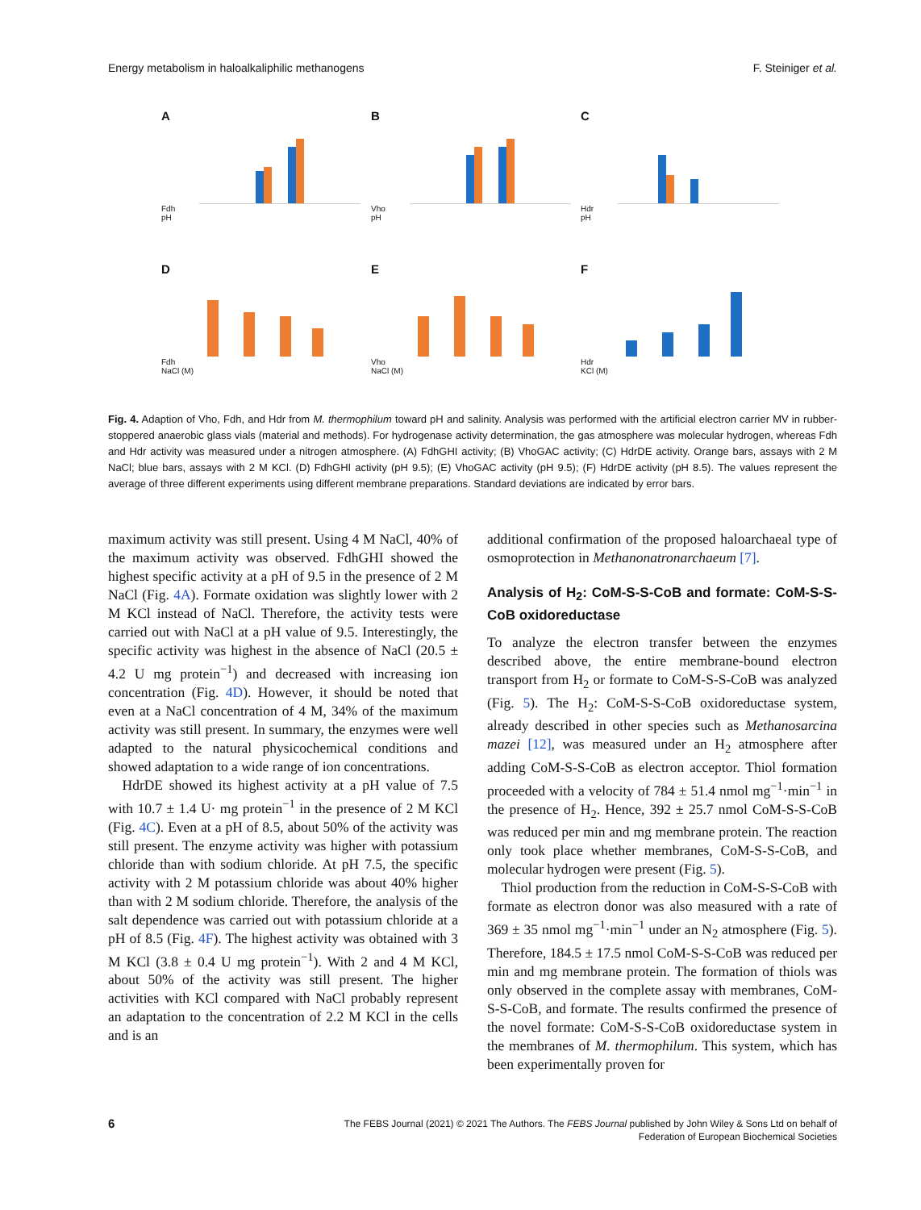Energy metabolism in haloalkaliphilic methanogens F. Steiniger et al.
A
FdhpH
B
VhopH
C
HdrpH
D
FdhNaCl (M)
E
VhoNaCl (M)
F
HdrKCl (M)
Fig. 4. Adaption of Vho, Fdh, and Hdr from M. thermophilum toward pH and salinity. Analysis was performed with the artificial electron carrier MV in rubber-stoppered anaerobic glass vials (material and methods). For hydrogenase activity determination, the gas atmosphere was molecular hydrogen, whereas Fdh and Hdr activity was measured under a nitrogen atmosphere. (A) FdhGHI activity; (B) VhoGAC activity; (C) HdrDE activity. Orange bars, assays with 2 M NaCl; blue bars, assays with 2 M KCl. (D) FdhGHI activity (pH 9.5); (E) VhoGAC activity (pH 9.5); (F) HdrDE activity (pH 8.5). The values represent the average of three different experiments using different membrane preparations. Standard deviations are indicated by error bars.
maximum activity was still present. Using 4 M NaCl, 40% of the maximum activity was observed. FdhGHI showed the highest specific activity at a pH of 9.5 in the presence of 2 M NaCl (Fig. 4A). Formate oxidation was slightly lower with 2 M KCl instead of NaCl. Therefore, the activity tests were carried out with NaCl at a pH value of 9.5. Interestingly, the specific activity was highest in the absence of NaCl (20.5 ± 4.2 U mg protein<sup>−1</sup>) and decreased with increasing ion concentration (Fig. 4D). However, it should be noted that even at a NaCl concentration of 4 M, 34% of the maximum activity was still present. In summary, the enzymes were well adapted to the natural physicochemical conditions and showed adaptation to a wide range of ion concentrations.
 HdrDE showed its highest activity at a pH value of 7.5 with 10.7 ± 1.4 U· mg protein<sup>−1</sup> in the presence of 2 M KCl (Fig. 4C). Even at a pH of 8.5, about 50% of the activity was still present. The enzyme activity was higher with potassium chloride than with sodium chloride. At pH 7.5, the specific activity with 2 M potassium chloride was about 40% higher than with 2 M sodium chloride. Therefore, the analysis of the salt dependence was carried out with potassium chloride at a pH of 8.5 (Fig. 4F). The highest activity was obtained with 3 M KCl (3.8 ± 0.4 U mg protein<sup>−1</sup>). With 2 and 4 M KCl, about 50% of the activity was still present. The higher activities with KCl compared with NaCl probably represent an adaptation to the concentration of 2.2 M KCl in the cells and is an
additional confirmation of the proposed haloarchaeal type of osmoprotection in Methanonatronarchaeum [7].
Analysis of H<sub>2</sub>: CoM-S-S-CoB and formate: CoM-S-S-CoB oxidoreductase
To analyze the electron transfer between the enzymes described above, the entire membrane-bound electron transport from H<sub>2</sub> or formate to CoM-S-S-CoB was analyzed (Fig. 5). The H<sub>2</sub>: CoM-S-S-CoB oxidoreductase system, already described in other species such as Methanosarcina mazei [12], was measured under an H<sub>2</sub> atmosphere after adding CoM-S-S-CoB as electron acceptor. Thiol formation proceeded with a velocity of 784 ± 51.4 nmol mg<sup>−1</sup>·min<sup>−1</sup> in the presence of H<sub>2</sub>. Hence, 392 ± 25.7 nmol CoM-S-S-CoB was reduced per min and mg membrane protein. The reaction only took place whether membranes, CoM-S-S-CoB, and molecular hydrogen were present (Fig. 5).
 Thiol production from the reduction in CoM-S-S-CoB with formate as electron donor was also measured with a rate of 369 ± 35 nmol mg<sup>−1</sup>·min<sup>−1</sup> under an N<sub>2</sub> atmosphere (Fig. 5). Therefore, 184.5 ± 17.5 nmol CoM-S-S-CoB was reduced per min and mg membrane protein. The formation of thiols was only observed in the complete assay with membranes, CoM-S-S-CoB, and formate. The results confirmed the presence of the novel formate: CoM-S-S-CoB oxidoreductase system in the membranes of M. thermophilum. This system, which has been experimentally proven for
6 The FEBS Journal (2021) © 2021 The Authors. The FEBS Journal published by John Wiley & Sons Ltd on behalf of
Federation of European Biochemical Societies